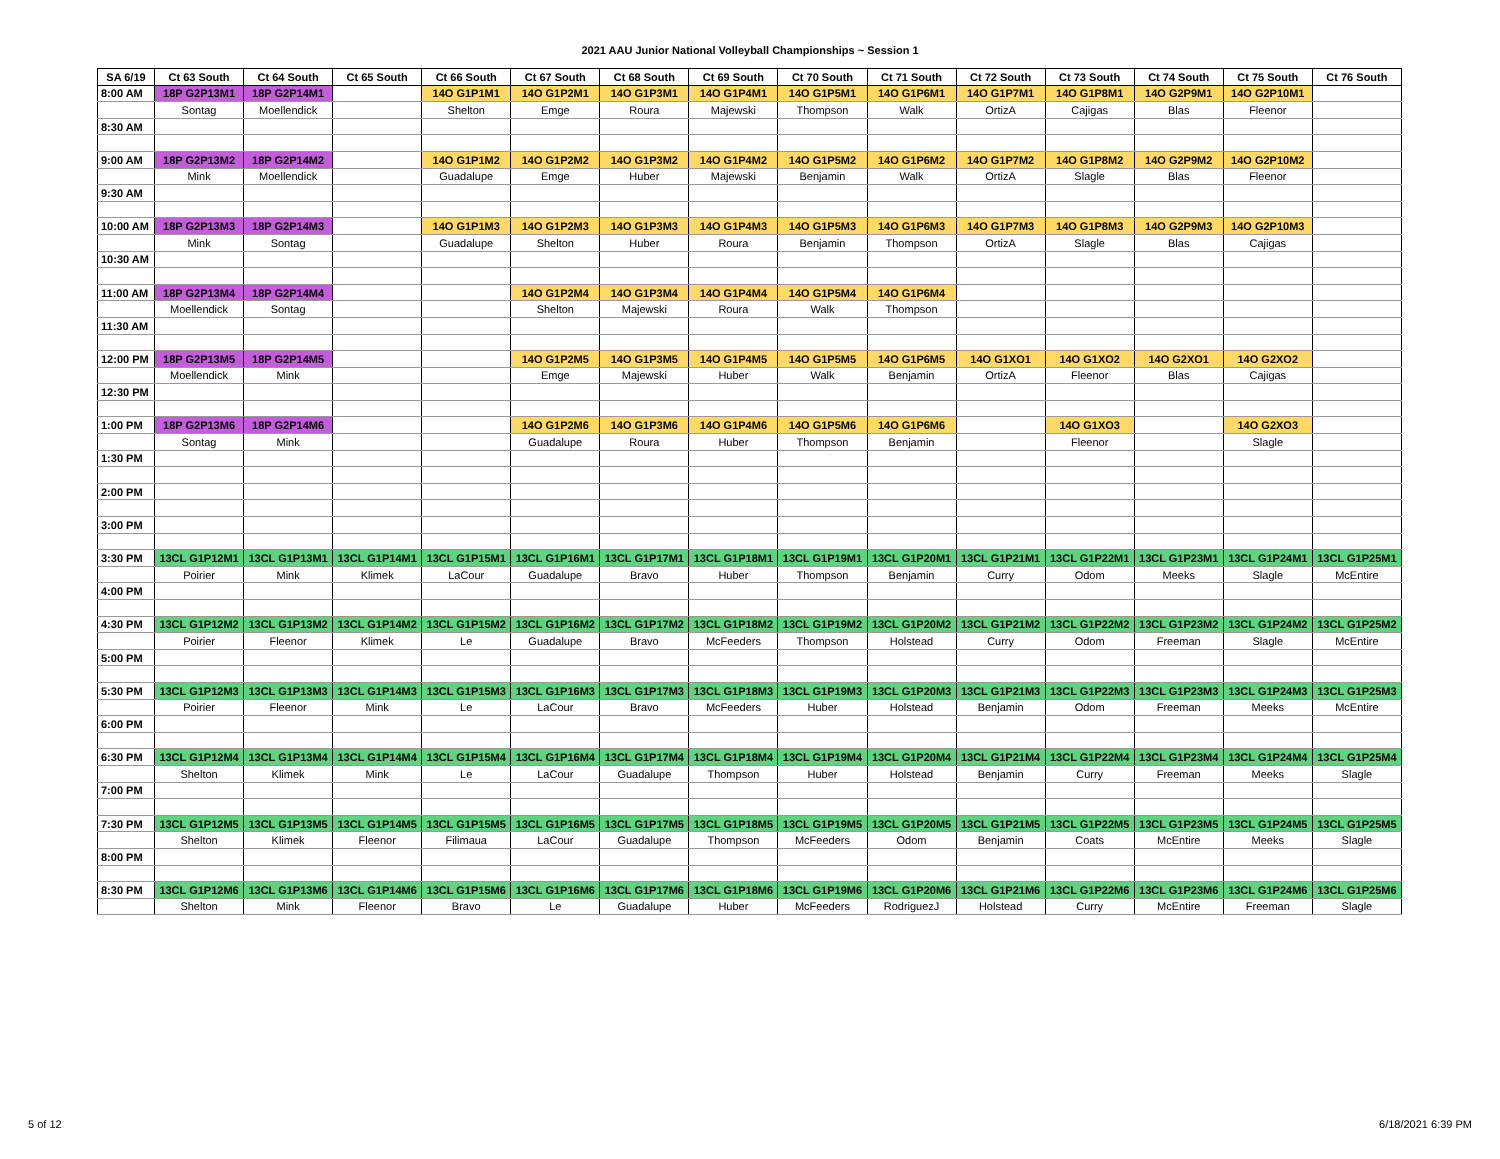2021 AAU Junior National Volleyball Championships ~ Session 1
| SA 6/19 | Ct 63 South | Ct 64 South | Ct 65 South | Ct 66 South | Ct 67 South | Ct 68 South | Ct 69 South | Ct 70 South | Ct 71 South | Ct 72 South | Ct 73 South | Ct 74 South | Ct 75 South | Ct 76 South |
| --- | --- | --- | --- | --- | --- | --- | --- | --- | --- | --- | --- | --- | --- | --- |
| 8:00 AM | 18P G2P13M1 | 18P G2P14M1 | | 14O G1P1M1 | 14O G1P2M1 | 14O G1P3M1 | 14O G1P4M1 | 14O G1P5M1 | 14O G1P6M1 | 14O G1P7M1 | 14O G1P8M1 | 14O G2P9M1 | 14O G2P10M1 | |
| | Sontag | Moellendick | | Shelton | Emge | Roura | Majewski | Thompson | Walk | OrtizA | Cajigas | Blas | Fleenor | |
| 8:30 AM | | | | | | | | | | | | | | |
| 9:00 AM | 18P G2P13M2 | 18P G2P14M2 | | 14O G1P1M2 | 14O G1P2M2 | 14O G1P3M2 | 14O G1P4M2 | 14O G1P5M2 | 14O G1P6M2 | 14O G1P7M2 | 14O G1P8M2 | 14O G2P9M2 | 14O G2P10M2 | |
| | Mink | Moellendick | | Guadalupe | Emge | Huber | Majewski | Benjamin | Walk | OrtizA | Slagle | Blas | Fleenor | |
| 9:30 AM | | | | | | | | | | | | | | |
| 10:00 AM | 18P G2P13M3 | 18P G2P14M3 | | 14O G1P1M3 | 14O G1P2M3 | 14O G1P3M3 | 14O G1P4M3 | 14O G1P5M3 | 14O G1P6M3 | 14O G1P7M3 | 14O G1P8M3 | 14O G2P9M3 | 14O G2P10M3 | |
| | Mink | Sontag | | Guadalupe | Shelton | Huber | Roura | Benjamin | Thompson | OrtizA | Slagle | Blas | Cajigas | |
| 10:30 AM | | | | | | | | | | | | | | |
| 11:00 AM | 18P G2P13M4 | 18P G2P14M4 | | | 14O G1P2M4 | 14O G1P3M4 | 14O G1P4M4 | 14O G1P5M4 | 14O G1P6M4 | | | | | |
| | Moellendick | Sontag | | | Shelton | Majewski | Roura | Walk | Thompson | | | | | |
| 11:30 AM | | | | | | | | | | | | | | |
| 12:00 PM | 18P G2P13M5 | 18P G2P14M5 | | | 14O G1P2M5 | 14O G1P3M5 | 14O G1P4M5 | 14O G1P5M5 | 14O G1P6M5 | 14O G1XO1 | 14O G1XO2 | 14O G2XO1 | 14O G2XO2 | |
| | Moellendick | Mink | | | Emge | Majewski | Huber | Walk | Benjamin | OrtizA | Fleenor | Blas | Cajigas | |
| 12:30 PM | | | | | | | | | | | | | | |
| 1:00 PM | 18P G2P13M6 | 18P G2P14M6 | | | 14O G1P2M6 | 14O G1P3M6 | 14O G1P4M6 | 14O G1P5M6 | 14O G1P6M6 | | 14O G1XO3 | | 14O G2XO3 | |
| | Sontag | Mink | | | Guadalupe | Roura | Huber | Thompson | Benjamin | | Fleenor | | Slagle | |
| 1:30 PM | | | | | | | | | | | | | | |
| 2:00 PM | | | | | | | | | | | | | | |
| 3:00 PM | | | | | | | | | | | | | | |
| 3:30 PM | 13CL G1P12M1 | 13CL G1P13M1 | 13CL G1P14M1 | 13CL G1P15M1 | 13CL G1P16M1 | 13CL G1P17M1 | 13CL G1P18M1 | 13CL G1P19M1 | 13CL G1P20M1 | 13CL G1P21M1 | 13CL G1P22M1 | 13CL G1P23M1 | 13CL G1P24M1 | 13CL G1P25M1 |
| | Poirier | Mink | Klimek | LaCour | Guadalupe | Bravo | Huber | Thompson | Benjamin | Curry | Odom | Meeks | Slagle | McEntire |
| 4:00 PM | | | | | | | | | | | | | | |
| 4:30 PM | 13CL G1P12M2 | 13CL G1P13M2 | 13CL G1P14M2 | 13CL G1P15M2 | 13CL G1P16M2 | 13CL G1P17M2 | 13CL G1P18M2 | 13CL G1P19M2 | 13CL G1P20M2 | 13CL G1P21M2 | 13CL G1P22M2 | 13CL G1P23M2 | 13CL G1P24M2 | 13CL G1P25M2 |
| | Poirier | Fleenor | Klimek | Le | Guadalupe | Bravo | McFeeders | Thompson | Holstead | Curry | Odom | Freeman | Slagle | McEntire |
| 5:00 PM | | | | | | | | | | | | | | |
| 5:30 PM | 13CL G1P12M3 | 13CL G1P13M3 | 13CL G1P14M3 | 13CL G1P15M3 | 13CL G1P16M3 | 13CL G1P17M3 | 13CL G1P18M3 | 13CL G1P19M3 | 13CL G1P20M3 | 13CL G1P21M3 | 13CL G1P22M3 | 13CL G1P23M3 | 13CL G1P24M3 | 13CL G1P25M3 |
| | Poirier | Fleenor | Mink | Le | LaCour | Bravo | McFeeders | Huber | Holstead | Benjamin | Odom | Freeman | Meeks | McEntire |
| 6:00 PM | | | | | | | | | | | | | | |
| 6:30 PM | 13CL G1P12M4 | 13CL G1P13M4 | 13CL G1P14M4 | 13CL G1P15M4 | 13CL G1P16M4 | 13CL G1P17M4 | 13CL G1P18M4 | 13CL G1P19M4 | 13CL G1P20M4 | 13CL G1P21M4 | 13CL G1P22M4 | 13CL G1P23M4 | 13CL G1P24M4 | 13CL G1P25M4 |
| | Shelton | Klimek | Mink | Le | LaCour | Guadalupe | Thompson | Huber | Holstead | Benjamin | Curry | Freeman | Meeks | Slagle |
| 7:00 PM | | | | | | | | | | | | | | |
| 7:30 PM | 13CL G1P12M5 | 13CL G1P13M5 | 13CL G1P14M5 | 13CL G1P15M5 | 13CL G1P16M5 | 13CL G1P17M5 | 13CL G1P18M5 | 13CL G1P19M5 | 13CL G1P20M5 | 13CL G1P21M5 | 13CL G1P22M5 | 13CL G1P23M5 | 13CL G1P24M5 | 13CL G1P25M5 |
| | Shelton | Klimek | Fleenor | Filimaua | LaCour | Guadalupe | Thompson | McFeeders | Odom | Benjamin | Coats | McEntire | Meeks | Slagle |
| 8:00 PM | | | | | | | | | | | | | | |
| 8:30 PM | 13CL G1P12M6 | 13CL G1P13M6 | 13CL G1P14M6 | 13CL G1P15M6 | 13CL G1P16M6 | 13CL G1P17M6 | 13CL G1P18M6 | 13CL G1P19M6 | 13CL G1P20M6 | 13CL G1P21M6 | 13CL G1P22M6 | 13CL G1P23M6 | 13CL G1P24M6 | 13CL G1P25M6 |
| | Shelton | Mink | Fleenor | Bravo | Le | Guadalupe | Huber | McFeeders | RodriguezJ | Holstead | Curry | McEntire | Freeman | Slagle |
5 of 12 6/18/2021 6:39 PM